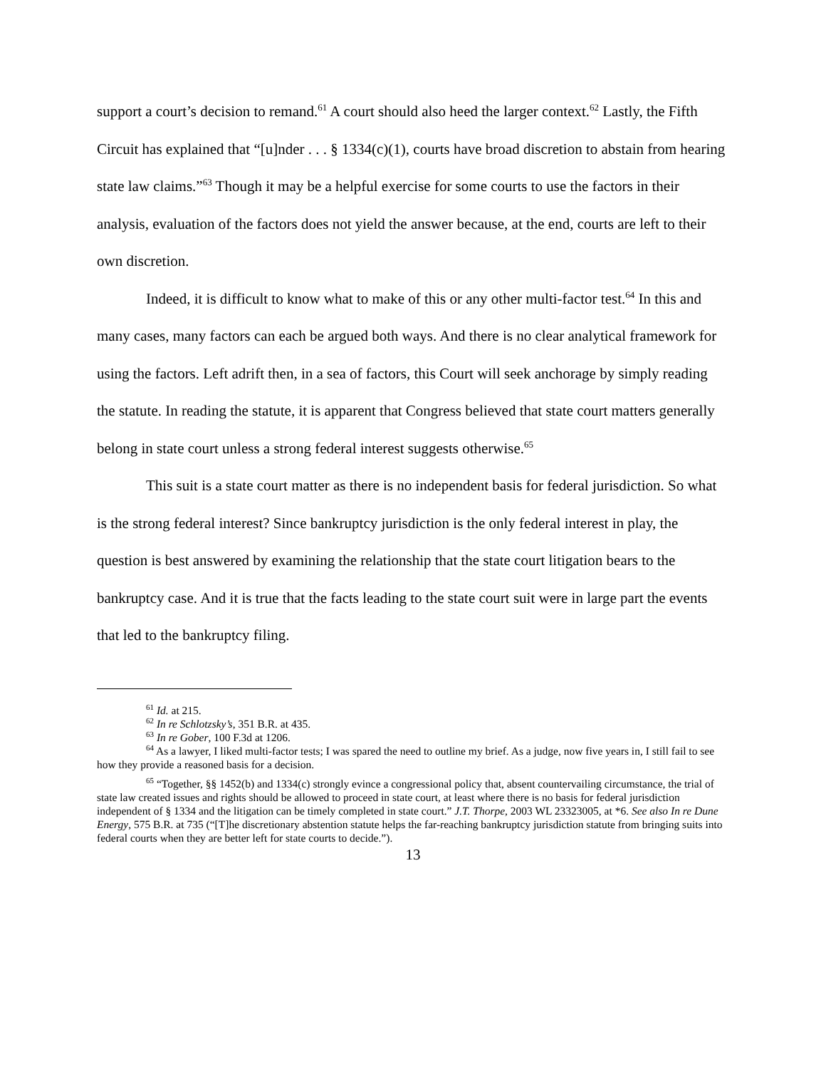support a court’s decision to remand.<sup>61</sup> A court should also heed the larger context.<sup>62</sup> Lastly, the Fifth Circuit has explained that “[u]nder . . . § 1334(c)(1), courts have broad discretion to abstain from hearing state law claims.”<sup>63</sup> Though it may be a helpful exercise for some courts to use the factors in their analysis, evaluation of the factors does not yield the answer because, at the end, courts are left to their own discretion.
Indeed, it is difficult to know what to make of this or any other multi-factor test.<sup>64</sup> In this and many cases, many factors can each be argued both ways. And there is no clear analytical framework for using the factors. Left adrift then, in a sea of factors, this Court will seek anchorage by simply reading the statute. In reading the statute, it is apparent that Congress believed that state court matters generally belong in state court unless a strong federal interest suggests otherwise.<sup>65</sup>
This suit is a state court matter as there is no independent basis for federal jurisdiction. So what is the strong federal interest? Since bankruptcy jurisdiction is the only federal interest in play, the question is best answered by examining the relationship that the state court litigation bears to the bankruptcy case. And it is true that the facts leading to the state court suit were in large part the events that led to the bankruptcy filing.
<sup>61</sup> Id. at 215.
<sup>62</sup> In re Schlotzsky’s, 351 B.R. at 435.
<sup>63</sup> In re Gober, 100 F.3d at 1206.
<sup>64</sup> As a lawyer, I liked multi-factor tests; I was spared the need to outline my brief. As a judge, now five years in, I still fail to see how they provide a reasoned basis for a decision.
<sup>65</sup> “Together, §§ 1452(b) and 1334(c) strongly evince a congressional policy that, absent countervailing circumstance, the trial of state law created issues and rights should be allowed to proceed in state court, at least where there is no basis for federal jurisdiction independent of § 1334 and the litigation can be timely completed in state court.” J.T. Thorpe, 2003 WL 23323005, at *6. See also In re Dune Energy, 575 B.R. at 735 (“[T]he discretionary abstention statute helps the far-reaching bankruptcy jurisdiction statute from bringing suits into federal courts when they are better left for state courts to decide.”).
13